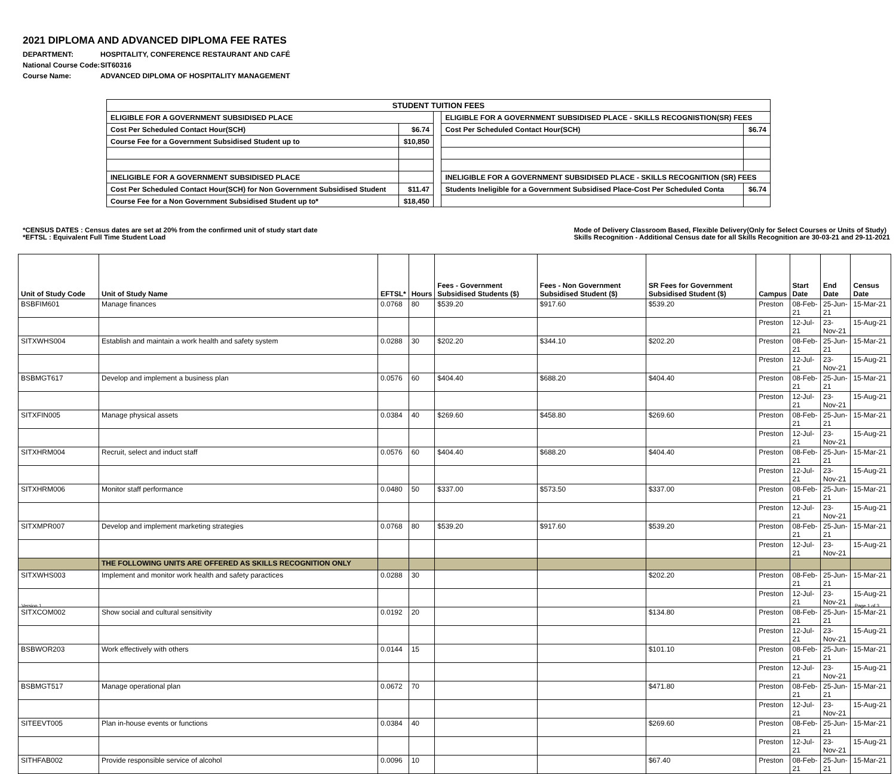2021 DIPLOMA AND ADVANCED DIPLOMA FEE RATES
| DEPARTMENT: | HOSPITALITY, CONFERENCE RESTAURANT AND CAFÉ |
| National Course Code: | SIT60316 |
| Course Name: | ADVANCED DIPLOMA OF HOSPITALITY MANAGEMENT |
| STUDENT TUITION FEES | | | | |
| --- | --- | --- | --- | --- |
| ELIGIBLE FOR A GOVERNMENT SUBSIDISED PLACE | | | ELIGIBLE FOR A GOVERNMENT SUBSIDISED PLACE - SKILLS RECOGNISTION(SR) FEES | |
| Cost Per Scheduled Contact Hour(SCH) | $6.74 | | Cost Per Scheduled Contact Hour(SCH) | $6.74 |
| Course Fee for a Government Subsidised Student up to | $10,850 | | | |
| INELIGIBLE FOR A GOVERNMENT SUBSIDISED PLACE | | | INELIGIBLE FOR A GOVERNMENT SUBSIDISED PLACE - SKILLS RECOGNITION (SR) FEES | |
| Cost Per Scheduled Contact Hour(SCH) for Non Government Subsidised Student | $11.47 | | Students Ineligible for a Government Subsidised Place-Cost Per Scheduled Conta | $6.74 |
| Course Fee for a Non Government Subsidised Student up to* | $18,450 | | | |
*CENSUS DATES : Census dates are set at 20% from the confirmed unit of study start date
*EFTSL : Equivalent Full Time Student Load
Mode of Delivery Classroom Based, Flexible Delivery(Only for Select Courses or Units of Study)
Skills Recognition - Additional Census date for all Skills Recognition are 30-03-21 and 29-11-2021
| Unit of Study Code | Unit of Study Name | EFTSL* | Hours | Fees - Government Subsidised Students ($) | Fees - Non Government Subsidised Student ($) | SR Fees for Government Subsidised Student ($) | Campus | Start Date | End Date | Census Date |
| --- | --- | --- | --- | --- | --- | --- | --- | --- | --- | --- |
| BSBFIM601 | Manage finances | 0.0768 | 80 | $539.20 | $917.60 | $539.20 | Preston | 08-Feb-21 | 25-Jun-21 | 15-Mar-21 |
| | | | | | | | Preston | 12-Jul-21 | 23-Nov-21 | 15-Aug-21 |
| SITXWHS004 | Establish and maintain a work health and safety system | 0.0288 | 30 | $202.20 | $344.10 | $202.20 | Preston | 08-Feb-21 | 25-Jun-21 | 15-Mar-21 |
| | | | | | | | Preston | 12-Jul-21 | 23-Nov-21 | 15-Aug-21 |
| BSBMGT617 | Develop and implement a business plan | 0.0576 | 60 | $404.40 | $688.20 | $404.40 | Preston | 08-Feb-21 | 25-Jun-21 | 15-Mar-21 |
| | | | | | | | Preston | 12-Jul-21 | 23-Nov-21 | 15-Aug-21 |
| SITXFIN005 | Manage physical assets | 0.0384 | 40 | $269.60 | $458.80 | $269.60 | Preston | 08-Feb-21 | 25-Jun-21 | 15-Mar-21 |
| | | | | | | | Preston | 12-Jul-21 | 23-Nov-21 | 15-Aug-21 |
| SITXHRM004 | Recruit, select and induct staff | 0.0576 | 60 | $404.40 | $688.20 | $404.40 | Preston | 08-Feb-21 | 25-Jun-21 | 15-Mar-21 |
| | | | | | | | Preston | 12-Jul-21 | 23-Nov-21 | 15-Aug-21 |
| SITXHRM006 | Monitor staff performance | 0.0480 | 50 | $337.00 | $573.50 | $337.00 | Preston | 08-Feb-21 | 25-Jun-21 | 15-Mar-21 |
| | | | | | | | Preston | 12-Jul-21 | 23-Nov-21 | 15-Aug-21 |
| SITXMPR007 | Develop and implement marketing strategies | 0.0768 | 80 | $539.20 | $917.60 | $539.20 | Preston | 08-Feb-21 | 25-Jun-21 | 15-Mar-21 |
| | | | | | | | Preston | 12-Jul-21 | 23-Nov-21 | 15-Aug-21 |
| | THE FOLLOWING UNITS ARE OFFERED AS SKILLS RECOGNITION ONLY | | | | | | | | | |
| SITXWHS003 | Implement and monitor work health and safety paractices | 0.0288 | 30 | | | $202.20 | Preston | 08-Feb-21 | 25-Jun-21 | 15-Mar-21 |
| | | | | | | | Preston | 12-Jul-21 | 23-Nov-21 | 15-Aug-21 |
| SITXCOM002 | Show social and cultural sensitivity | 0.0192 | 20 | | | $134.80 | Preston | 08-Feb-21 | 25-Jun-21 | 15-Mar-21 |
| | | | | | | | Preston | 12-Jul-21 | 23-Nov-21 | 15-Aug-21 |
| BSBWOR203 | Work effectively with others | 0.0144 | 15 | | | $101.10 | Preston | 08-Feb-21 | 25-Jun-21 | 15-Mar-21 |
| | | | | | | | Preston | 12-Jul-21 | 23-Nov-21 | 15-Aug-21 |
| BSBMGT517 | Manage operational plan | 0.0672 | 70 | | | $471.80 | Preston | 08-Feb-21 | 25-Jun-21 | 15-Mar-21 |
| | | | | | | | Preston | 12-Jul-21 | 23-Nov-21 | 15-Aug-21 |
| SITEEVT005 | Plan in-house events or functions | 0.0384 | 40 | | | $269.60 | Preston | 08-Feb-21 | 25-Jun-21 | 15-Mar-21 |
| | | | | | | | Preston | 12-Jul-21 | 23-Nov-21 | 15-Aug-21 |
| SITHFAB002 | Provide responsible service of alcohol | 0.0096 | 10 | | | $67.40 | Preston | 08-Feb-21 | 25-Jun-21 | 15-Mar-21 |
Version 1 Page 1 of 3